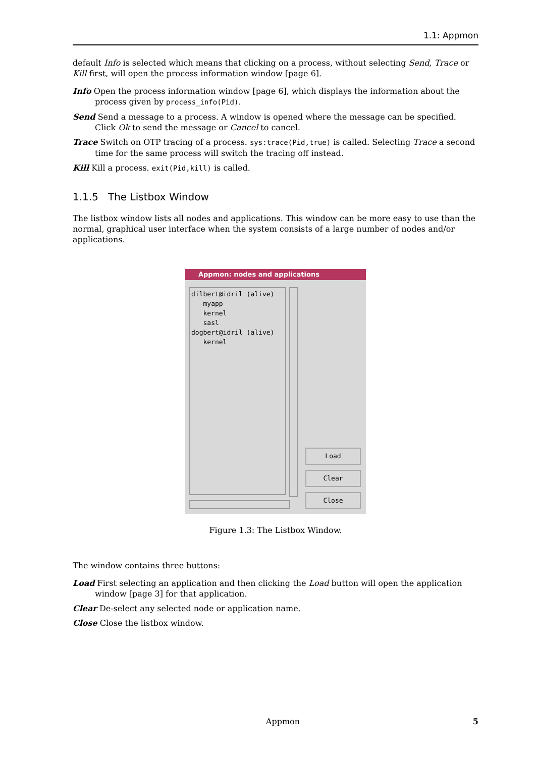1.1: Appmon
default Info is selected which means that clicking on a process, without selecting Send, Trace or Kill first, will open the process information window [page 6].
Info Open the process information window [page 6], which displays the information about the process given by process_info(Pid).
Send Send a message to a process. A window is opened where the message can be specified. Click Ok to send the message or Cancel to cancel.
Trace Switch on OTP tracing of a process. sys:trace(Pid,true) is called. Selecting Trace a second time for the same process will switch the tracing off instead.
Kill Kill a process. exit(Pid,kill) is called.
1.1.5 The Listbox Window
The listbox window lists all nodes and applications. This window can be more easy to use than the normal, graphical user interface when the system consists of a large number of nodes and/or applications.
Appmon: nodes and applications
dilbert@idril (alive)
myapp
kernel
sasl
dogbert@idril (alive)
kernel
Load
Clear
Close
Figure 1.3: The Listbox Window.
The window contains three buttons:
Load First selecting an application and then clicking the Load button will open the application window [page 3] for that application.
Clear De-select any selected node or application name.
Close Close the listbox window.
Appmon 5